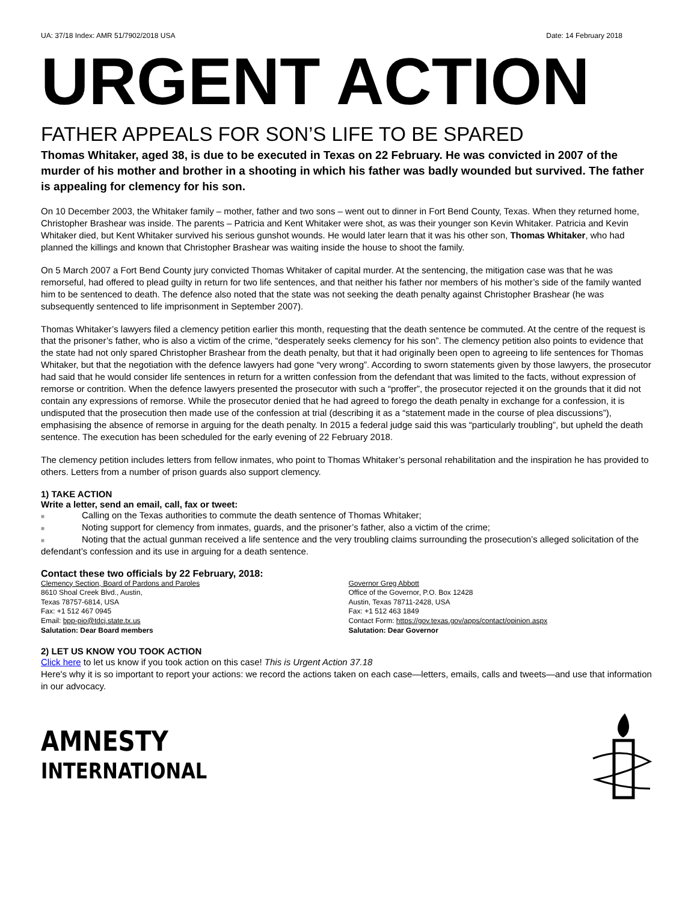UA: 37/18 Index: AMR 51/7902/2018 USA Date: 14 February 2018
URGENT ACTION
FATHER APPEALS FOR SON’S LIFE TO BE SPARED
Thomas Whitaker, aged 38, is due to be executed in Texas on 22 February. He was convicted in 2007 of the murder of his mother and brother in a shooting in which his father was badly wounded but survived. The father is appealing for clemency for his son.
On 10 December 2003, the Whitaker family – mother, father and two sons – went out to dinner in Fort Bend County, Texas. When they returned home, Christopher Brashear was inside. The parents – Patricia and Kent Whitaker were shot, as was their younger son Kevin Whitaker. Patricia and Kevin Whitaker died, but Kent Whitaker survived his serious gunshot wounds. He would later learn that it was his other son, Thomas Whitaker, who had planned the killings and known that Christopher Brashear was waiting inside the house to shoot the family.
On 5 March 2007 a Fort Bend County jury convicted Thomas Whitaker of capital murder. At the sentencing, the mitigation case was that he was remorseful, had offered to plead guilty in return for two life sentences, and that neither his father nor members of his mother’s side of the family wanted him to be sentenced to death. The defence also noted that the state was not seeking the death penalty against Christopher Brashear (he was subsequently sentenced to life imprisonment in September 2007).
Thomas Whitaker’s lawyers filed a clemency petition earlier this month, requesting that the death sentence be commuted. At the centre of the request is that the prisoner’s father, who is also a victim of the crime, “desperately seeks clemency for his son”. The clemency petition also points to evidence that the state had not only spared Christopher Brashear from the death penalty, but that it had originally been open to agreeing to life sentences for Thomas Whitaker, but that the negotiation with the defence lawyers had gone “very wrong”. According to sworn statements given by those lawyers, the prosecutor had said that he would consider life sentences in return for a written confession from the defendant that was limited to the facts, without expression of remorse or contrition. When the defence lawyers presented the prosecutor with such a “proffer”, the prosecutor rejected it on the grounds that it did not contain any expressions of remorse. While the prosecutor denied that he had agreed to forego the death penalty in exchange for a confession, it is undisputed that the prosecution then made use of the confession at trial (describing it as a “statement made in the course of plea discussions”), emphasising the absence of remorse in arguing for the death penalty. In 2015 a federal judge said this was “particularly troubling”, but upheld the death sentence. The execution has been scheduled for the early evening of 22 February 2018.
The clemency petition includes letters from fellow inmates, who point to Thomas Whitaker’s personal rehabilitation and the inspiration he has provided to others. Letters from a number of prison guards also support clemency.
1) TAKE ACTION
Write a letter, send an email, call, fax or tweet:
■ Calling on the Texas authorities to commute the death sentence of Thomas Whitaker;
■ Noting support for clemency from inmates, guards, and the prisoner’s father, also a victim of the crime;
■ Noting that the actual gunman received a life sentence and the very troubling claims surrounding the prosecution’s alleged solicitation of the defendant’s confession and its use in arguing for a death sentence.
Contact these two officials by 22 February, 2018:
Clemency Section, Board of Pardons and Paroles
8610 Shoal Creek Blvd., Austin,
Texas 78757-6814, USA
Fax: +1 512 467 0945
Email: bpp-pio@tdcj.state.tx.us
Salutation: Dear Board members
Governor Greg Abbott
Office of the Governor, P.O. Box 12428
Austin, Texas 78711-2428, USA
Fax: +1 512 463 1849
Contact Form: https://gov.texas.gov/apps/contact/opinion.aspx
Salutation: Dear Governor
2) LET US KNOW YOU TOOK ACTION
Click here to let us know if you took action on this case! This is Urgent Action 37.18
Here's why it is so important to report your actions: we record the actions taken on each case—letters, emails, calls and tweets—and use that information in our advocacy.
AMNESTY
INTERNATIONAL